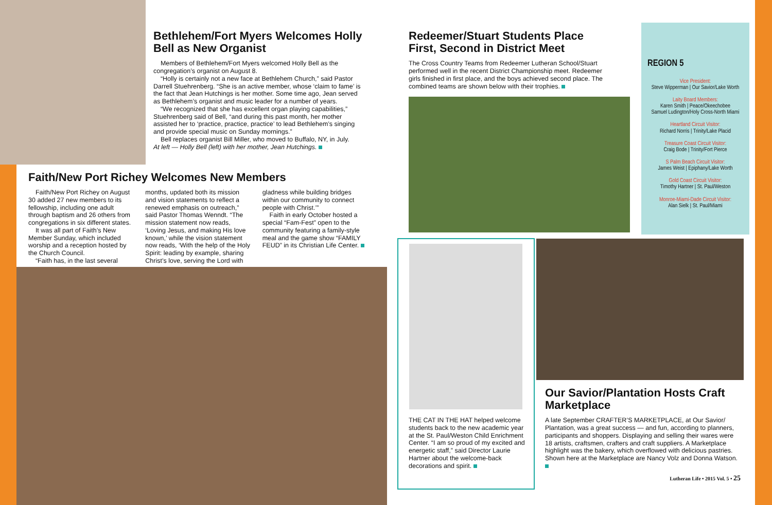Bethlehem/Fort Myers Welcomes Holly Bell as New Organist
Members of Bethlehem/Fort Myers welcomed Holly Bell as the congregation’s organist on August 8.
“Holly is certainly not a new face at Bethlehem Church,” said Pastor Darrell Stuehrenberg. “She is an active member, whose ‘claim to fame’ is the fact that Jean Hutchings is her mother. Some time ago, Jean served as Bethlehem’s organist and music leader for a number of years.
“We recognized that she has excellent organ playing capabilities,” Stuehrenberg said of Bell, “and during this past month, her mother assisted her to ‘practice, practice, practice’ to lead Bethlehem’s singing and provide special music on Sunday mornings.”
Bell replaces organist Bill Miller, who moved to Buffalo, NY, in July.
At left — Holly Bell (left) with her mother, Jean Hutchings.
Faith/New Port Richey Welcomes New Members
Faith/New Port Richey on August 30 added 27 new members to its fellowship, including one adult through baptism and 26 others from congregations in six different states.
It was all part of Faith’s New Member Sunday, which included worship and a reception hosted by the Church Council.
“Faith has, in the last several months, updated both its mission and vision statements to reflect a renewed emphasis on outreach,” said Pastor Thomas Wenndt. “The mission statement now reads, ‘Loving Jesus, and making His love known,’ while the vision statement now reads, ‘With the help of the Holy Spirit: leading by example, sharing Christ’s love, serving the Lord with gladness while building bridges within our community to connect people with Christ.’”
Faith in early October hosted a special “Fam-Fest” open to the community featuring a family-style meal and the game show “FAMILY FEUD” in its Christian Life Center.
Redeemer/Stuart Students Place First, Second in District Meet
The Cross Country Teams from Redeemer Lutheran School/Stuart performed well in the recent District Championship meet. Redeemer girls finished in first place, and the boys achieved second place. The combined teams are shown below with their trophies.
REGION 5
Vice President:
Steve Wipperman | Our Savior/Lake Worth
Laity Board Members:
Karen Smith | Peace/Okeechobee
Samuel Ludington/Holy Cross-North Miami
Heartland Circuit Visitor:
Richard Norris | Trinity/Lake Placid
Treasure Coast Circuit Visitor:
Craig Bode | Trinity/Fort Pierce
S Palm Beach Circuit Visitor:
James Weist | Epiphany/Lake Worth
Gold Coast Circuit Visitor:
Timothy Hartner | St. Paul/Weston
Monroe-Miami-Dade Circuit Visitor:
Alan Sielk | St. Paul/Miami
THE CAT IN THE HAT helped welcome students back to the new academic year at the St. Paul/Weston Child Enrichment Center. “I am so proud of my excited and energetic staff,” said Director Laurie Hartner about the welcome-back decorations and spirit.
Our Savior/Plantation Hosts Craft Marketplace
A late September CRAFTER’S MARKETPLACE, at Our Savior/ Plantation, was a great success — and fun, according to planners, participants and shoppers. Displaying and selling their wares were 18 artists, craftsmen, crafters and craft suppliers. A Marketplace highlight was the bakery, which overflowed with delicious pastries. Shown here at the Marketplace are Nancy Volz and Donna Watson.
Lutheran Life • 2015 Vol. 5 • 25